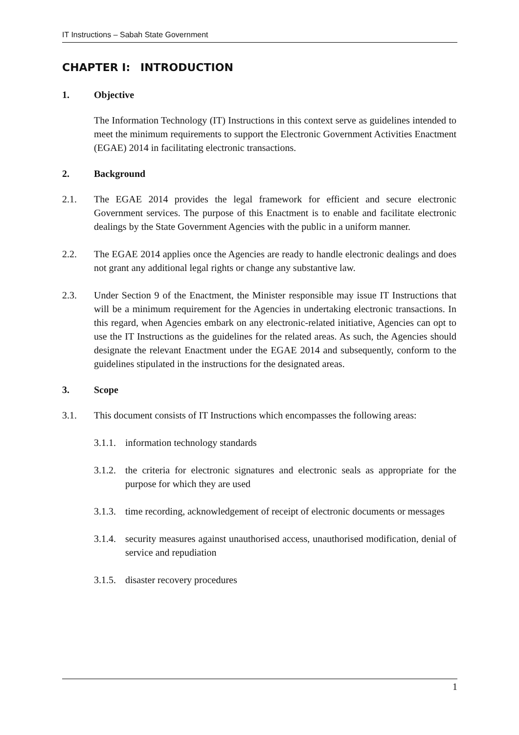IT Instructions – Sabah State Government
CHAPTER I: INTRODUCTION
1. Objective
The Information Technology (IT) Instructions in this context serve as guidelines intended to meet the minimum requirements to support the Electronic Government Activities Enactment (EGAE) 2014 in facilitating electronic transactions.
2. Background
2.1. The EGAE 2014 provides the legal framework for efficient and secure electronic Government services. The purpose of this Enactment is to enable and facilitate electronic dealings by the State Government Agencies with the public in a uniform manner.
2.2. The EGAE 2014 applies once the Agencies are ready to handle electronic dealings and does not grant any additional legal rights or change any substantive law.
2.3. Under Section 9 of the Enactment, the Minister responsible may issue IT Instructions that will be a minimum requirement for the Agencies in undertaking electronic transactions. In this regard, when Agencies embark on any electronic-related initiative, Agencies can opt to use the IT Instructions as the guidelines for the related areas. As such, the Agencies should designate the relevant Enactment under the EGAE 2014 and subsequently, conform to the guidelines stipulated in the instructions for the designated areas.
3. Scope
3.1. This document consists of IT Instructions which encompasses the following areas:
3.1.1.
information technology standards
3.1.2.
the criteria for electronic signatures and electronic seals as appropriate for the purpose for which they are used
3.1.3.
time recording, acknowledgement of receipt of electronic documents or messages
3.1.4.
security measures against unauthorised access, unauthorised modification, denial of service and repudiation
3.1.5.
disaster recovery procedures
1